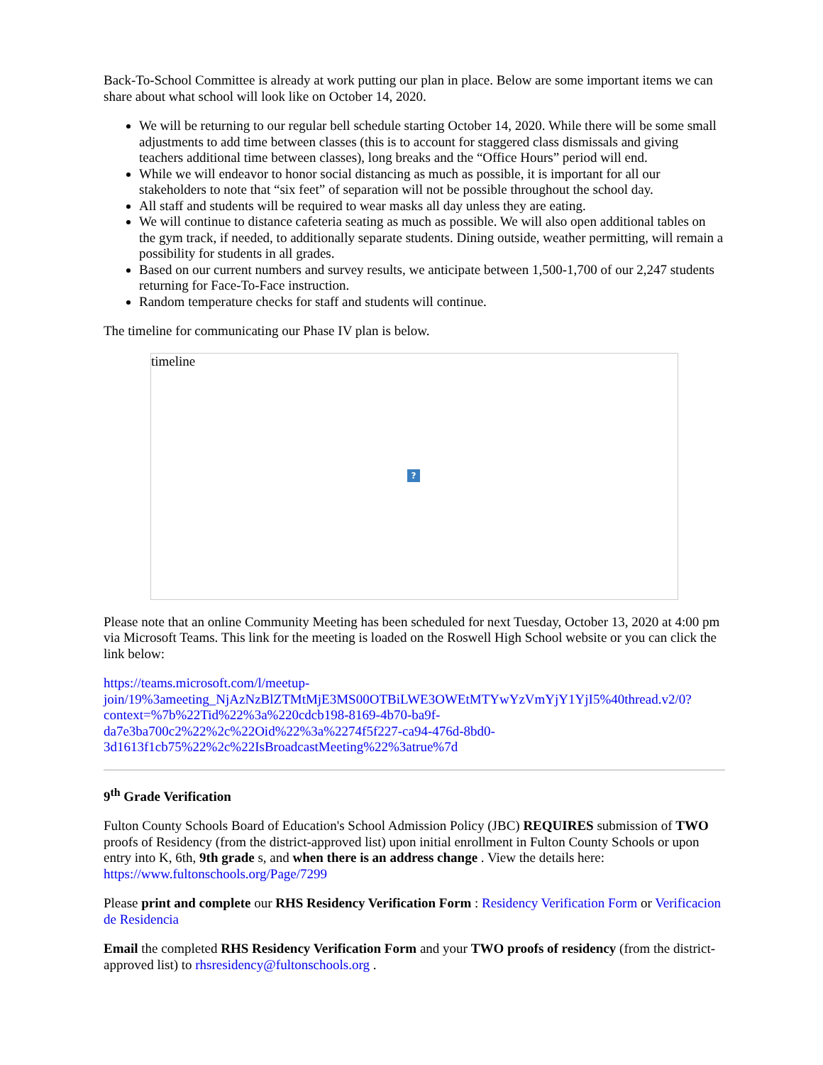Back-To-School Committee is already at work putting our plan in place. Below are some important items we can share about what school will look like on October 14, 2020.
We will be returning to our regular bell schedule starting October 14, 2020. While there will be some small adjustments to add time between classes (this is to account for staggered class dismissals and giving teachers additional time between classes), long breaks and the “Office Hours” period will end.
While we will endeavor to honor social distancing as much as possible, it is important for all our stakeholders to note that “six feet” of separation will not be possible throughout the school day.
All staff and students will be required to wear masks all day unless they are eating.
We will continue to distance cafeteria seating as much as possible. We will also open additional tables on the gym track, if needed, to additionally separate students. Dining outside, weather permitting, will remain a possibility for students in all grades.
Based on our current numbers and survey results, we anticipate between 1,500-1,700 of our 2,247 students returning for Face-To-Face instruction.
Random temperature checks for staff and students will continue.
The timeline for communicating our Phase IV plan is below.
timeline
?
Please note that an online Community Meeting has been scheduled for next Tuesday, October 13, 2020 at 4:00 pm via Microsoft Teams. This link for the meeting is loaded on the Roswell High School website or you can click the link below:
https://teams.microsoft.com/l/meetup-
join/19%3ameeting_NjAzNzBlZTMtMjE3MS00OTBiLWE3OWEtMTYwYzVmYjY1YjI5%40thread.v2/0?
context=%7b%22Tid%22%3a%220cdcb198-8169-4b70-ba9f-
da7e3ba700c2%22%2c%22Oid%22%3a%2274f5f227-ca94-476d-8bd0-
3d1613f1cb75%22%2c%22IsBroadcastMeeting%22%3atrue%7d
9<sup>th</sup> Grade Verification
Fulton County Schools Board of Education's School Admission Policy (JBC) REQUIRES submission of TWO proofs of Residency (from the district-approved list) upon initial enrollment in Fulton County Schools or upon entry into K, 6th, 9th grade s, and when there is an address change . View the details here: https://www.fultonschools.org/Page/7299
Please print and complete our RHS Residency Verification Form : Residency Verification Form or Verificacion de Residencia
Email the completed RHS Residency Verification Form and your TWO proofs of residency (from the district-approved list) to rhsresidency@fultonschools.org .